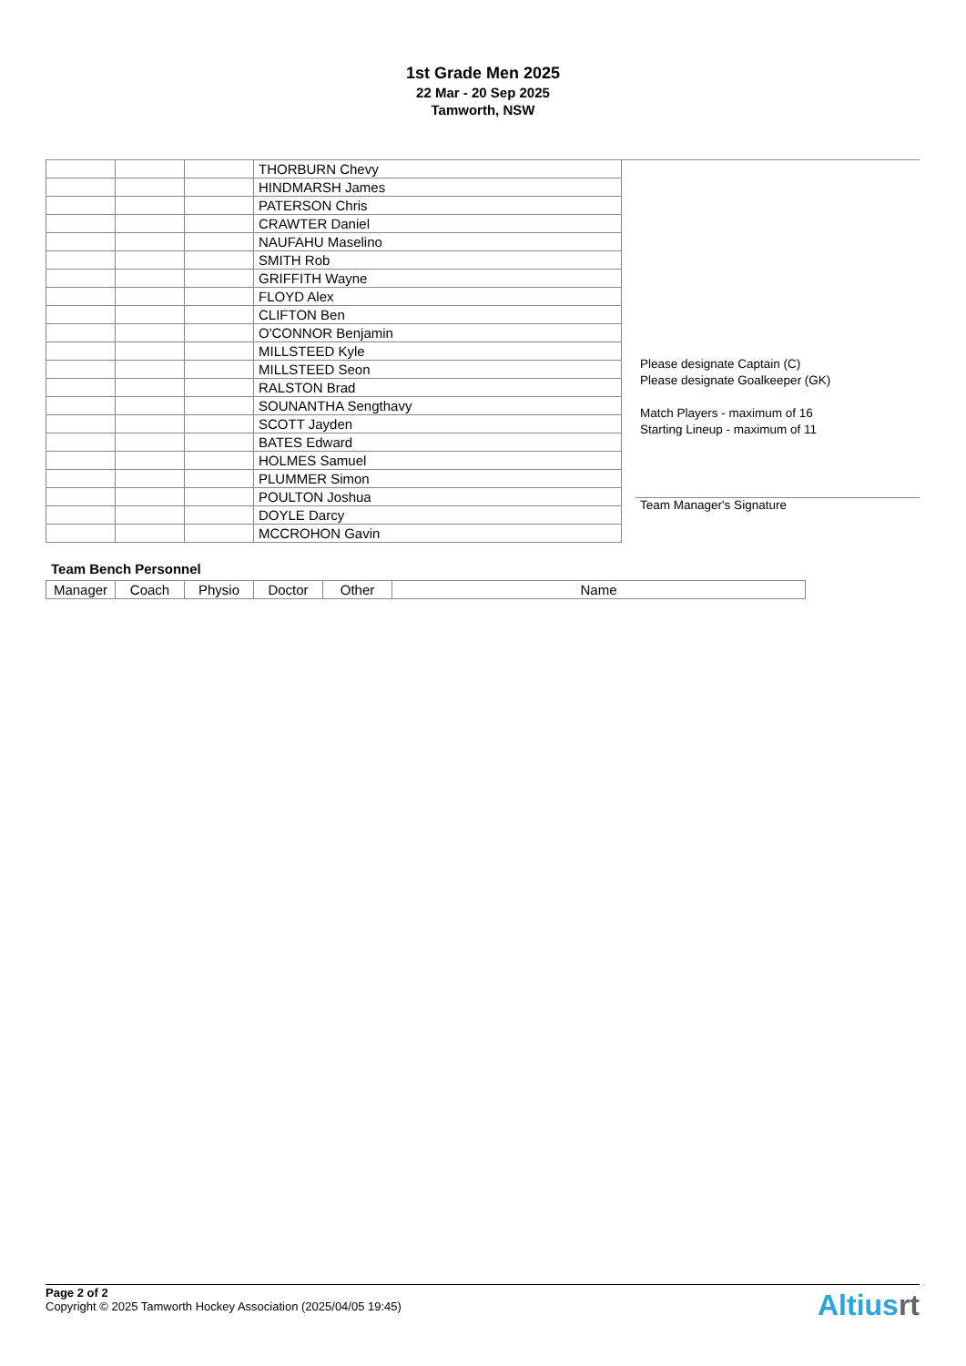1st Grade Men 2025
22 Mar - 20 Sep 2025
Tamworth, NSW
| | | | THORBURN Chevy |
| | | | HINDMARSH James |
| | | | PATERSON Chris |
| | | | CRAWTER Daniel |
| | | | NAUFAHU Maselino |
| | | | SMITH Rob |
| | | | GRIFFITH Wayne |
| | | | FLOYD Alex |
| | | | CLIFTON Ben |
| | | | O'CONNOR Benjamin |
| | | | MILLSTEED Kyle |
| | | | MILLSTEED Seon |
| | | | RALSTON Brad |
| | | | SOUNANTHA Sengthavy |
| | | | SCOTT Jayden |
| | | | BATES Edward |
| | | | HOLMES Samuel |
| | | | PLUMMER Simon |
| | | | POULTON Joshua |
| | | | DOYLE Darcy |
| | | | MCCROHON Gavin |
Please designate Captain (C)
Please designate Goalkeeper (GK)
Match Players - maximum of 16
Starting Lineup - maximum of 11
Team Manager's Signature
Team Bench Personnel
| Manager | Coach | Physio | Doctor | Other | Name |
Page 2 of 2
Copyright © 2025 Tamworth Hockey Association (2025/04/05 19:45)
Altiusrt